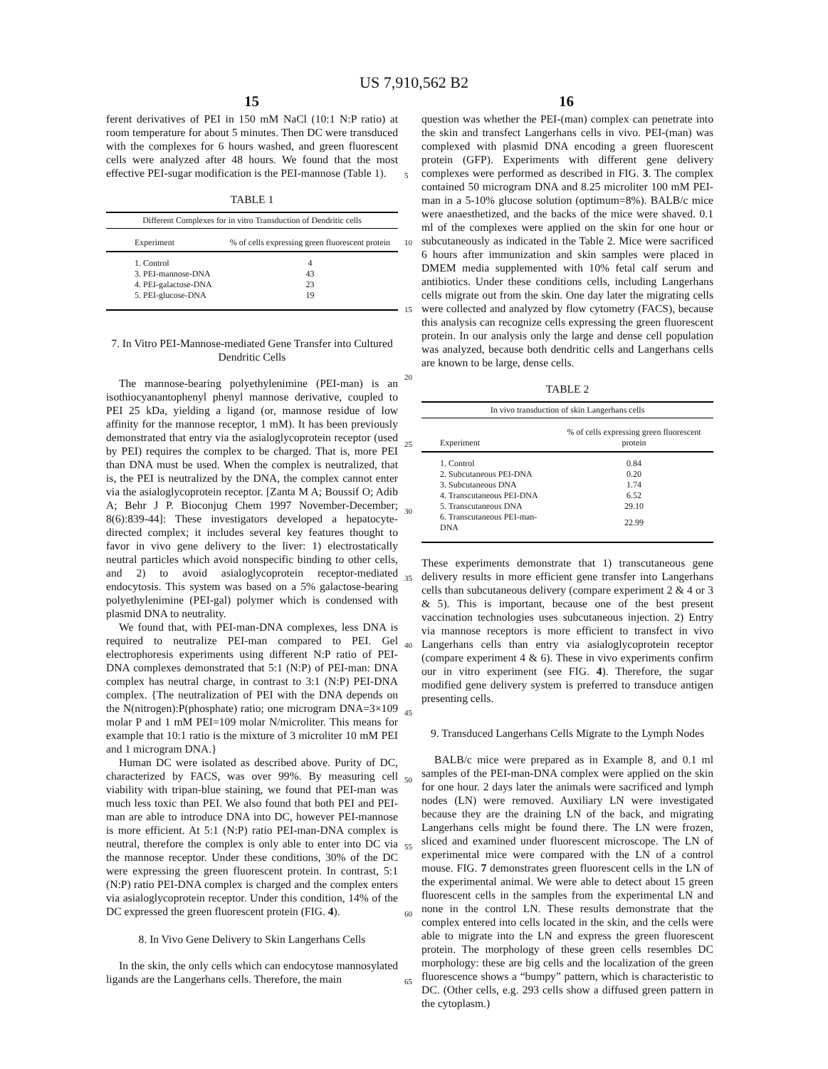US 7,910,562 B2
15 16
ferent derivatives of PEI in 150 mM NaCl (10:1 N:P ratio) at room temperature for about 5 minutes. Then DC were transduced with the complexes for 6 hours washed, and green fluorescent cells were analyzed after 48 hours. We found that the most effective PEI-sugar modification is the PEI-mannose (Table 1).
TABLE 1
| Different Complexes for in vitro Transduction of Dendritic cells | |
| --- | --- |
| Experiment | % of cells expressing green fluorescent protein |
| 1. Control | 4 |
| 3. PEI-mannose-DNA | 43 |
| 4. PEI-galactose-DNA | 23 |
| 5. PEI-glucose-DNA | 19 |
7. In Vitro PEI-Mannose-mediated Gene Transfer into Cultured Dendritic Cells
The mannose-bearing polyethylenimine (PEI-man) is an isothiocyanantophenyl phenyl mannose derivative, coupled to PEI 25 kDa, yielding a ligand (or, mannose residue of low affinity for the mannose receptor, 1 mM). It has been previously demonstrated that entry via the asialoglycoprotein receptor (used by PEI) requires the complex to be charged. That is, more PEI than DNA must be used. When the complex is neutralized, that is, the PEI is neutralized by the DNA, the complex cannot enter via the asialoglycoprotein receptor. [Zanta M A; Boussif O; Adib A; Behr J P. Bioconjug Chem 1997 November-December; 8(6):839-44]: These investigators developed a hepatocyte-directed complex; it includes several key features thought to favor in vivo gene delivery to the liver: 1) electrostatically neutral particles which avoid nonspecific binding to other cells, and 2) to avoid asialoglycoprotein receptor-mediated endocytosis. This system was based on a 5% galactose-bearing polyethylenimine (PEI-gal) polymer which is condensed with plasmid DNA to neutrality.
We found that, with PEI-man-DNA complexes, less DNA is required to neutralize PEI-man compared to PEI. Gel electrophoresis experiments using different N:P ratio of PEI-DNA complexes demonstrated that 5:1 (N:P) of PEI-man: DNA complex has neutral charge, in contrast to 3:1 (N:P) PEI-DNA complex. {The neutralization of PEI with the DNA depends on the N(nitrogen):P(phosphate) ratio; one microgram DNA=3×109 molar P and 1 mM PEI=109 molar N/microliter. This means for example that 10:1 ratio is the mixture of 3 microliter 10 mM PEI and 1 microgram DNA.}
Human DC were isolated as described above. Purity of DC, characterized by FACS, was over 99%. By measuring cell viability with tripan-blue staining, we found that PEI-man was much less toxic than PEI. We also found that both PEI and PEI-man are able to introduce DNA into DC, however PEI-mannose is more efficient. At 5:1 (N:P) ratio PEI-man-DNA complex is neutral, therefore the complex is only able to enter into DC via the mannose receptor. Under these conditions, 30% of the DC were expressing the green fluorescent protein. In contrast, 5:1 (N:P) ratio PEI-DNA complex is charged and the complex enters via asialoglycoprotein receptor. Under this condition, 14% of the DC expressed the green fluorescent protein (FIG. 4).
8. In Vivo Gene Delivery to Skin Langerhans Cells
In the skin, the only cells which can endocytose mannosylated ligands are the Langerhans cells. Therefore, the main
question was whether the PEI-(man) complex can penetrate into the skin and transfect Langerhans cells in vivo. PEI-(man) was complexed with plasmid DNA encoding a green fluorescent protein (GFP). Experiments with different gene delivery complexes were performed as described in FIG. 3. The complex contained 50 microgram DNA and 8.25 microliter 100 mM PEI-man in a 5-10% glucose solution (optimum=8%). BALB/c mice were anaesthetized, and the backs of the mice were shaved. 0.1 ml of the complexes were applied on the skin for one hour or subcutaneously as indicated in the Table 2. Mice were sacrificed 6 hours after immunization and skin samples were placed in DMEM media supplemented with 10% fetal calf serum and antibiotics. Under these conditions cells, including Langerhans cells migrate out from the skin. One day later the migrating cells were collected and analyzed by flow cytometry (FACS), because this analysis can recognize cells expressing the green fluorescent protein. In our analysis only the large and dense cell population was analyzed, because both dendritic cells and Langerhans cells are known to be large, dense cells.
TABLE 2
| In vivo transduction of skin Langerhans cells | |
| --- | --- |
| Experiment | % of cells expressing green fluorescent protein |
| 1. Control | 0.84 |
| 2. Subcutaneous PEI-DNA | 0.20 |
| 3. Subcutaneous DNA | 1.74 |
| 4. Transcutaneous PEI-DNA | 6.52 |
| 5. Transcutaneous DNA | 29.10 |
| 6. Transcutaneous PEI-man-DNA | 22.99 |
These experiments demonstrate that 1) transcutaneous gene delivery results in more efficient gene transfer into Langerhans cells than subcutaneous delivery (compare experiment 2 & 4 or 3 & 5). This is important, because one of the best present vaccination technologies uses subcutaneous injection. 2) Entry via mannose receptors is more efficient to transfect in vivo Langerhans cells than entry via asialoglycoprotein receptor (compare experiment 4 & 6). These in vivo experiments confirm our in vitro experiment (see FIG. 4). Therefore, the sugar modified gene delivery system is preferred to transduce antigen presenting cells.
9. Transduced Langerhans Cells Migrate to the Lymph Nodes
BALB/c mice were prepared as in Example 8, and 0.1 ml samples of the PEI-man-DNA complex were applied on the skin for one hour. 2 days later the animals were sacrificed and lymph nodes (LN) were removed. Auxiliary LN were investigated because they are the draining LN of the back, and migrating Langerhans cells might be found there. The LN were frozen, sliced and examined under fluorescent microscope. The LN of experimental mice were compared with the LN of a control mouse. FIG. 7 demonstrates green fluorescent cells in the LN of the experimental animal. We were able to detect about 15 green fluorescent cells in the samples from the experimental LN and none in the control LN. These results demonstrate that the complex entered into cells located in the skin, and the cells were able to migrate into the LN and express the green fluorescent protein. The morphology of these green cells resembles DC morphology: these are big cells and the localization of the green fluorescence shows a “bumpy” pattern, which is characteristic to DC. (Other cells, e.g. 293 cells show a diffused green pattern in the cytoplasm.)
5
10
15
20
25
30
35
40
45
50
55
60
65